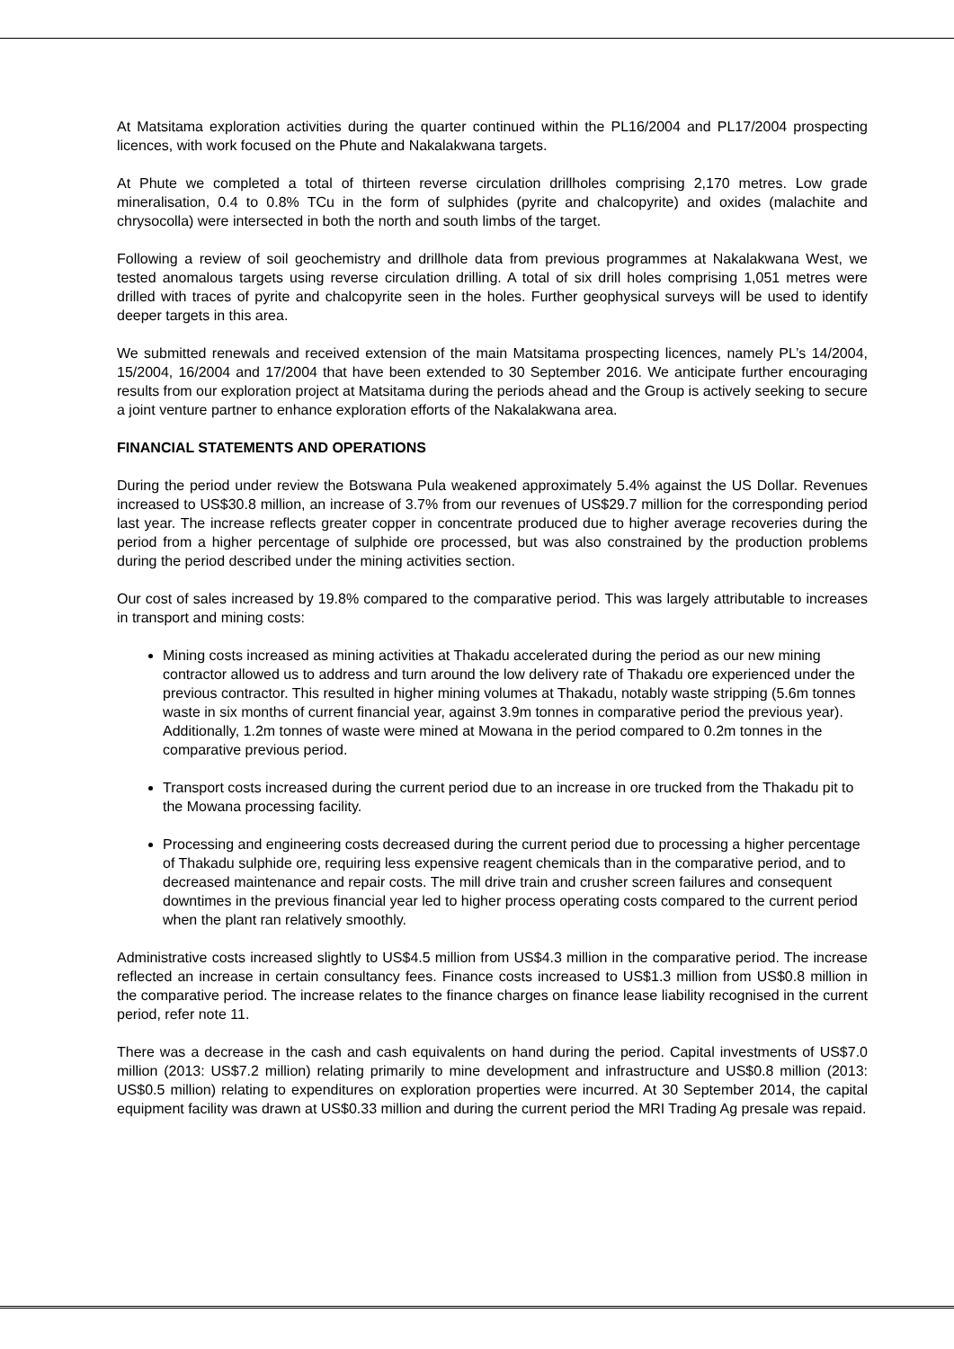At Matsitama exploration activities during the quarter continued within the PL16/2004 and PL17/2004 prospecting licences, with work focused on the Phute and Nakalakwana targets.
At Phute we completed a total of thirteen reverse circulation drillholes comprising 2,170 metres. Low grade mineralisation, 0.4 to 0.8% TCu in the form of sulphides (pyrite and chalcopyrite) and oxides (malachite and chrysocolla) were intersected in both the north and south limbs of the target.
Following a review of soil geochemistry and drillhole data from previous programmes at Nakalakwana West, we tested anomalous targets using reverse circulation drilling. A total of six drill holes comprising 1,051 metres were drilled with traces of pyrite and chalcopyrite seen in the holes. Further geophysical surveys will be used to identify deeper targets in this area.
We submitted renewals and received extension of the main Matsitama prospecting licences, namely PL’s 14/2004, 15/2004, 16/2004 and 17/2004 that have been extended to 30 September 2016. We anticipate further encouraging results from our exploration project at Matsitama during the periods ahead and the Group is actively seeking to secure a joint venture partner to enhance exploration efforts of the Nakalakwana area.
FINANCIAL STATEMENTS AND OPERATIONS
During the period under review the Botswana Pula weakened approximately 5.4% against the US Dollar. Revenues increased to US$30.8 million, an increase of 3.7% from our revenues of US$29.7 million for the corresponding period last year. The increase reflects greater copper in concentrate produced due to higher average recoveries during the period from a higher percentage of sulphide ore processed, but was also constrained by the production problems during the period described under the mining activities section.
Our cost of sales increased by 19.8% compared to the comparative period. This was largely attributable to increases in transport and mining costs:
Mining costs increased as mining activities at Thakadu accelerated during the period as our new mining contractor allowed us to address and turn around the low delivery rate of Thakadu ore experienced under the previous contractor. This resulted in higher mining volumes at Thakadu, notably waste stripping (5.6m tonnes waste in six months of current financial year, against 3.9m tonnes in comparative period the previous year). Additionally, 1.2m tonnes of waste were mined at Mowana in the period compared to 0.2m tonnes in the comparative previous period.
Transport costs increased during the current period due to an increase in ore trucked from the Thakadu pit to the Mowana processing facility.
Processing and engineering costs decreased during the current period due to processing a higher percentage of Thakadu sulphide ore, requiring less expensive reagent chemicals than in the comparative period, and to decreased maintenance and repair costs. The mill drive train and crusher screen failures and consequent downtimes in the previous financial year led to higher process operating costs compared to the current period when the plant ran relatively smoothly.
Administrative costs increased slightly to US$4.5 million from US$4.3 million in the comparative period. The increase reflected an increase in certain consultancy fees. Finance costs increased to US$1.3 million from US$0.8 million in the comparative period. The increase relates to the finance charges on finance lease liability recognised in the current period, refer note 11.
There was a decrease in the cash and cash equivalents on hand during the period. Capital investments of US$7.0 million (2013: US$7.2 million) relating primarily to mine development and infrastructure and US$0.8 million (2013: US$0.5 million) relating to expenditures on exploration properties were incurred. At 30 September 2014, the capital equipment facility was drawn at US$0.33 million and during the current period the MRI Trading Ag presale was repaid.